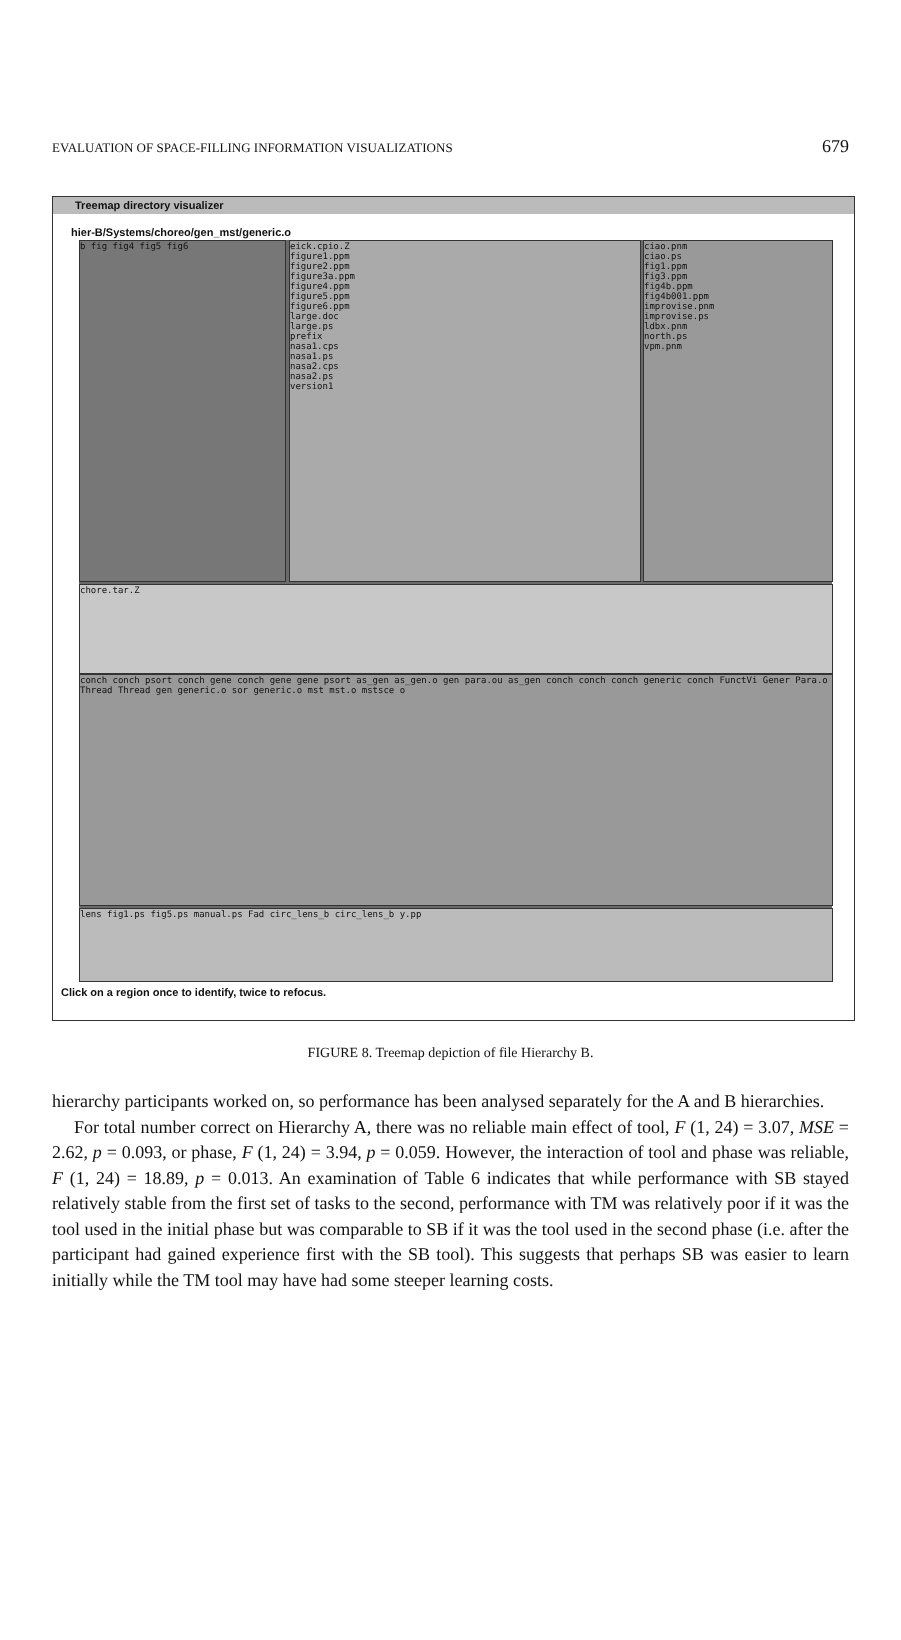EVALUATION OF SPACE-FILLING INFORMATION VISUALIZATIONS 679
Treemap directory visualizer
hier-B/Systems/choreo/gen_mst/generic.o
eick.cpio.Z
figure1.ppm
figure2.ppm
figure3a.ppm
figure4.ppm
figure5.ppm
figure6.ppm
large.doc
large.ps
prefix
nasa1.cps
nasa1.ps
nasa2.cps
nasa2.ps
version1
ciao.pnm
ciao.ps
fig1.ppm
fig3.ppm
fig4b.ppm
fig4b001.ppm
improvise.pnm
improvise.ps
ldbx.pnm
north.ps
vpm.pnm
b fig fig4 fig5 fig6
chore.tar.Z
conch conch psort conch gene conch gene gene psort as_gen as_gen.o gen para.ou as_gen conch conch conch generic conch FunctVi Gener Para.o Thread Thread gen generic.o sor generic.o mst mst.o mstsce o
lens fig1.ps fig5.ps manual.ps Fad circ_lens_b circ_lens_b y.pp
Click on a region once to identify, twice to refocus.
FIGURE 8. Treemap depiction of file Hierarchy B.
hierarchy participants worked on, so performance has been analysed separately for the A and B hierarchies.
For total number correct on Hierarchy A, there was no reliable main effect of tool, F (1, 24) = 3.07, MSE = 2.62, p = 0.093, or phase, F (1, 24) = 3.94, p = 0.059. However, the interaction of tool and phase was reliable, F (1, 24) = 18.89, p = 0.013. An examination of Table 6 indicates that while performance with SB stayed relatively stable from the first set of tasks to the second, performance with TM was relatively poor if it was the tool used in the initial phase but was comparable to SB if it was the tool used in the second phase (i.e. after the participant had gained experience first with the SB tool). This suggests that perhaps SB was easier to learn initially while the TM tool may have had some steeper learning costs.